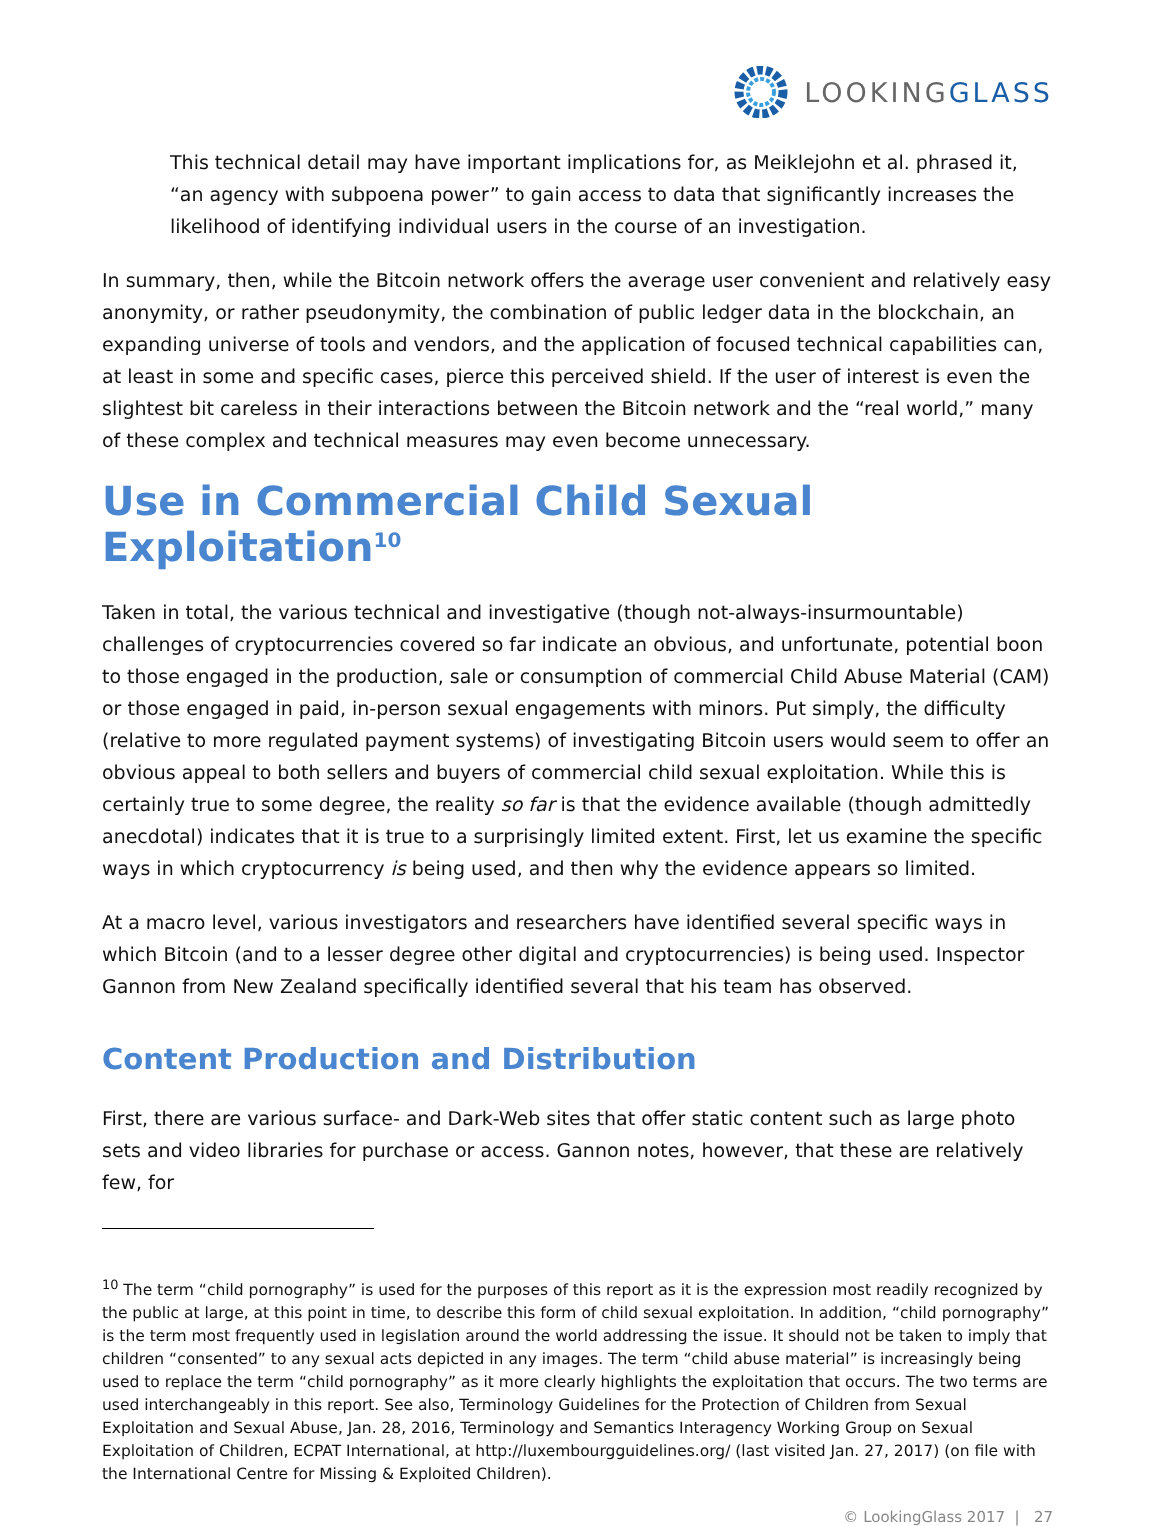LOOKINGGLASS
This technical detail may have important implications for, as Meiklejohn et al. phrased it, “an agency with subpoena power” to gain access to data that significantly increases the likelihood of identifying individual users in the course of an investigation.
In summary, then, while the Bitcoin network offers the average user convenient and relatively easy anonymity, or rather pseudonymity, the combination of public ledger data in the blockchain, an expanding universe of tools and vendors, and the application of focused technical capabilities can, at least in some and specific cases, pierce this perceived shield. If the user of interest is even the slightest bit careless in their interactions between the Bitcoin network and the “real world,” many of these complex and technical measures may even become unnecessary.
Use in Commercial Child Sexual Exploitation<sup>10</sup>
Taken in total, the various technical and investigative (though not-always-insurmountable) challenges of cryptocurrencies covered so far indicate an obvious, and unfortunate, potential boon to those engaged in the production, sale or consumption of commercial Child Abuse Material (CAM) or those engaged in paid, in-person sexual engagements with minors. Put simply, the difficulty (relative to more regulated payment systems) of investigating Bitcoin users would seem to offer an obvious appeal to both sellers and buyers of commercial child sexual exploitation. While this is certainly true to some degree, the reality so far is that the evidence available (though admittedly anecdotal) indicates that it is true to a surprisingly limited extent. First, let us examine the specific ways in which cryptocurrency is being used, and then why the evidence appears so limited.
At a macro level, various investigators and researchers have identified several specific ways in which Bitcoin (and to a lesser degree other digital and cryptocurrencies) is being used. Inspector Gannon from New Zealand specifically identified several that his team has observed.
Content Production and Distribution
First, there are various surface- and Dark-Web sites that offer static content such as large photo sets and video libraries for purchase or access. Gannon notes, however, that these are relatively few, for
<sup>10</sup> The term “child pornography” is used for the purposes of this report as it is the expression most readily recognized by the public at large, at this point in time, to describe this form of child sexual exploitation. In addition, “child pornography” is the term most frequently used in legislation around the world addressing the issue. It should not be taken to imply that children “consented” to any sexual acts depicted in any images. The term “child abuse material” is increasingly being used to replace the term “child pornography” as it more clearly highlights the exploitation that occurs. The two terms are used interchangeably in this report. See also, Terminology Guidelines for the Protection of Children from Sexual Exploitation and Sexual Abuse, Jan. 28, 2016, Terminology and Semantics Interagency Working Group on Sexual Exploitation of Children, ECPAT International, at http://luxembourgguidelines.org/ (last visited Jan. 27, 2017) (on file with the International Centre for Missing & Exploited Children).
© LookingGlass 2017 | 27